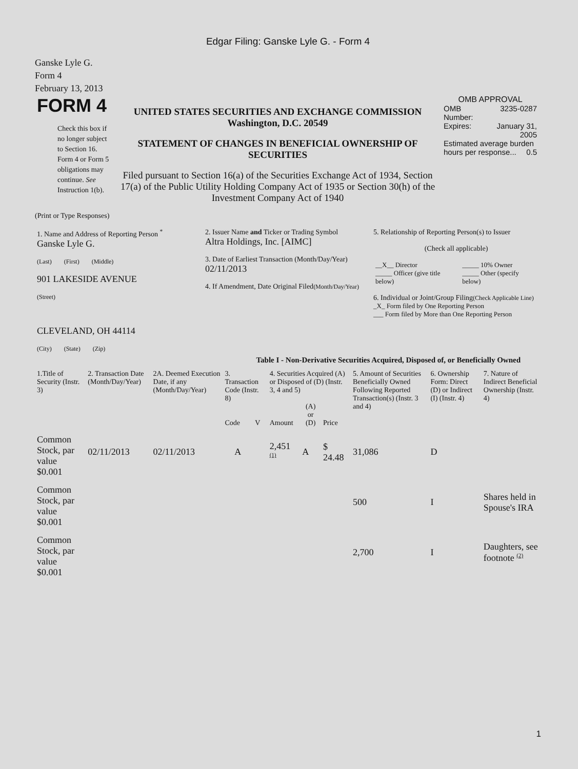Edgar Filing: Ganske Lyle G. - Form 4
Ganske Lyle G.
Form 4
February 13, 2013
| FORM 4 Check this box if no longer subject to Section 16. Form 4 or Form 5 obligations may continue. See Instruction 1(b). | UNITED STATES SECURITIES AND EXCHANGE COMMISSION Washington, D.C. 20549 STATEMENT OF CHANGES IN BENEFICIAL OWNERSHIP OF SECURITIES Filed pursuant to Section 16(a) of the Securities Exchange Act of 1934, Section 17(a) of the Public Utility Holding Company Act of 1935 or Section 30(h) of the Investment Company Act of 1940 | OMB APPROVAL / OMB Number: / 3235-0287 / / Expires: / January 31, 2005 / / Estimated average burden hours per response... 0.5 / / |
(Print or Type Responses)
| 1. Name and Address of Reporting Person <sup>*</sup> Ganske Lyle G. (Last) (First) (Middle) 901 LAKESIDE AVENUE (Street) CLEVELAND, OH 44114 (City) (State) (Zip) | 2. Issuer Name and Ticker or Trading Symbol Altra Holdings, Inc. [AIMC] 3. Date of Earliest Transaction (Month/Day/Year) 02/11/2013 4. If Amendment, Date Original Filed (Month/Day/Year) | 5. Relationship of Reporting Person(s) to Issuer (Check all applicable) / __X__ Director / _____ 10% Owner / / _____ Officer (give title below) / _____ Other (specify below) / 6. Individual or Joint/Group Filing (Check Applicable Line) _X_ Form filed by One Reporting Person ___ Form filed by More than One Reporting Person |
Table I - Non-Derivative Securities Acquired, Disposed of, or Beneficially Owned
| 1.Title of Security (Instr. 3) | 2. Transaction Date (Month/Day/Year) | 2A. Deemed Execution Date, if any (Month/Day/Year) | 3. Transaction Code (Instr. 8) | | 4. Securities Acquired (A) or Disposed of (D) (Instr. 3, 4 and 5) | | | 5. Amount of Securities Beneficially Owned Following Reported Transaction(s) (Instr. 3 and 4) | 6. Ownership Form: Direct (D) or Indirect (I) (Instr. 4) | 7. Nature of Indirect Beneficial Ownership (Instr. 4) |
| --- | --- | --- | --- | --- | --- | --- | --- | --- | --- | --- |
| | | | Code | V | Amount | (A) or (D) | Price | | | |
| Common Stock, par value $0.001 | 02/11/2013 | 02/11/2013 | A | | 2,451 <sup>(1)</sup> | A | $ 24.48 | 31,086 | D | |
| Common Stock, par value $0.001 | | | | | | | | 500 | I | Shares held in Spouse's IRA |
| Common Stock, par value $0.001 | | | | | | | | 2,700 | I | Daughters, see footnote <sup>(2)</sup> |
1